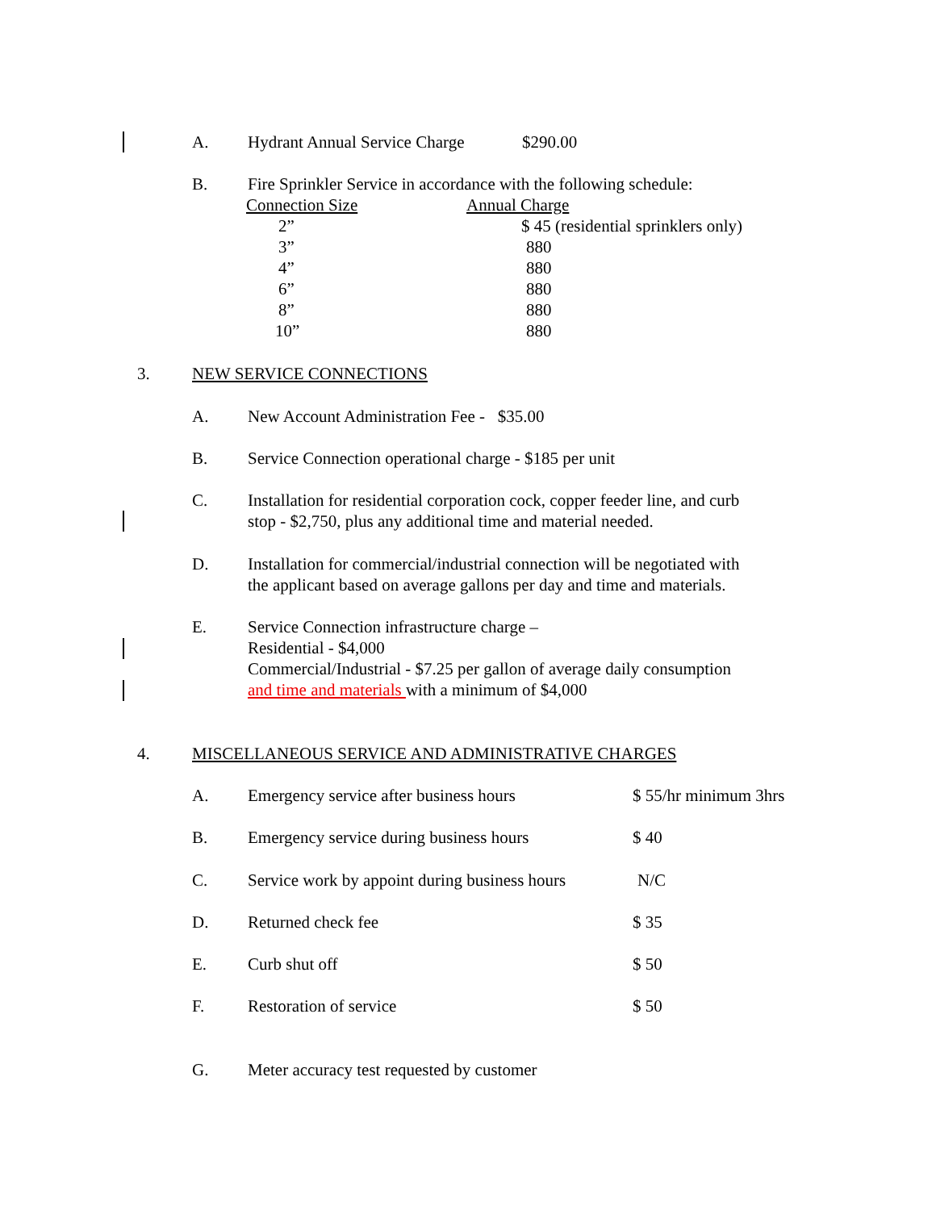A. Hydrant Annual Service Charge $290.00
B. Fire Sprinkler Service in accordance with the following schedule:
| Connection Size | Annual Charge |
| --- | --- |
| 2” | $ 45 (residential sprinklers only) |
| 3” | 880 |
| 4” | 880 |
| 6” | 880 |
| 8” | 880 |
| 10” | 880 |
3. NEW SERVICE CONNECTIONS
A. New Account Administration Fee - $35.00
B. Service Connection operational charge - $185 per unit
C. Installation for residential corporation cock, copper feeder line, and curb
stop - $2,750, plus any additional time and material needed.
D. Installation for commercial/industrial connection will be negotiated with
the applicant based on average gallons per day and time and materials.
E. Service Connection infrastructure charge –
Residential - $4,000
Commercial/Industrial - $7.25 per gallon of average daily consumption
and time and materials with a minimum of $4,000
4. MISCELLANEOUS SERVICE AND ADMINISTRATIVE CHARGES
A. Emergency service after business hours $ 55/hr minimum 3hrs
B. Emergency service during business hours $ 40
C. Service work by appoint during business hours N/C
D. Returned check fee $ 35
E. Curb shut off $ 50
F. Restoration of service $ 50
G. Meter accuracy test requested by customer